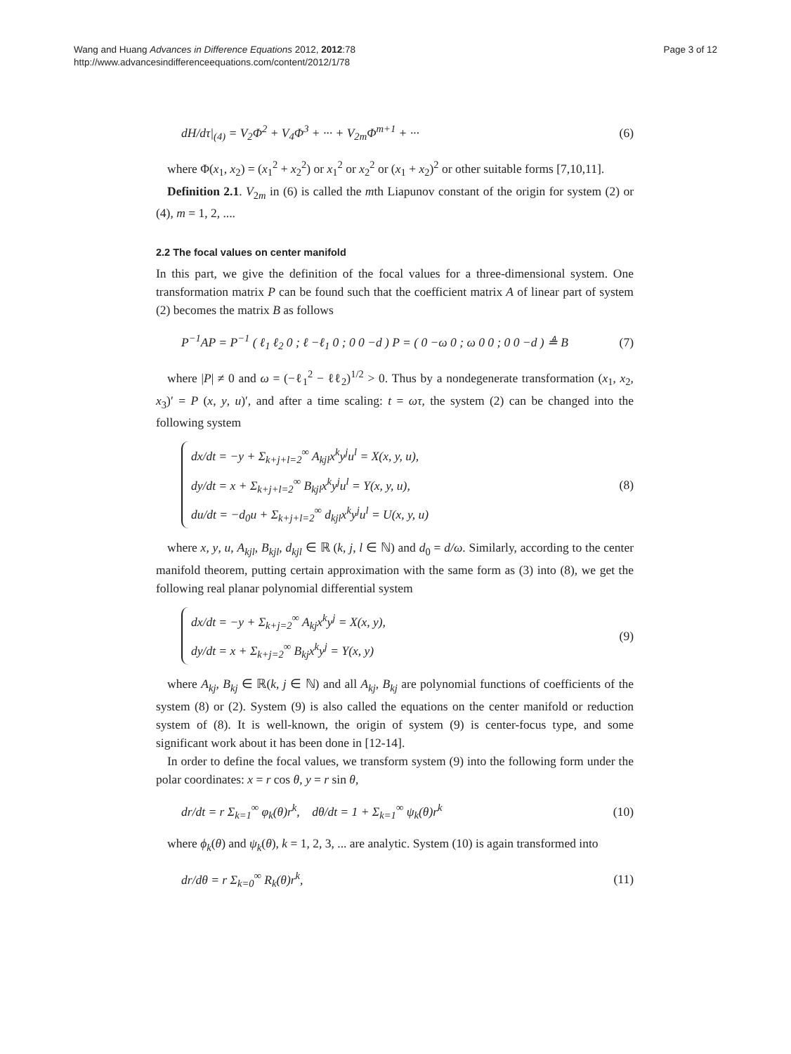Page 3 of 12 Wang and Huang Advances in Difference Equations 2012, 2012:78
http://www.advancesindifferenceequations.com/content/2012/1/78
dH/dτ|<sub>(4)</sub> = V<sub>2</sub>Φ<sup>2</sup> + V<sub>4</sub>Φ<sup>3</sup> + ··· + V<sub>2m</sub>Φ<sup>m+1</sup> + ··· (6)
where Φ(x<sub>1</sub>, x<sub>2</sub>) = (x<sub>1</sub><sup>2</sup> + x<sub>2</sub><sup>2</sup>) or x<sub>1</sub><sup>2</sup> or x<sub>2</sub><sup>2</sup> or (x<sub>1</sub> + x<sub>2</sub>)<sup>2</sup> or other suitable forms [7,10,11].
Definition 2.1. V<sub>2m</sub> in (6) is called the mth Liapunov constant of the origin for system (2) or (4), m = 1, 2, ....
2.2 The focal values on center manifold
In this part, we give the definition of the focal values for a three-dimensional system. One transformation matrix P can be found such that the coefficient matrix A of linear part of system (2) becomes the matrix B as follows
P<sup>−1</sup>AP = P<sup>−1</sup> ( ℓ<sub>1</sub> ℓ<sub>2</sub> 0 ; ℓ −ℓ<sub>1</sub> 0 ; 0 0 −d ) P = ( 0 −ω 0 ; ω 0 0 ; 0 0 −d ) ≜ B (7)
where |P| ≠ 0 and ω = (−ℓ<sub>1</sub><sup>2</sup> − ℓℓ<sub>2</sub>)<sup>1/2</sup> > 0. Thus by a nondegenerate transformation (x<sub>1</sub>, x<sub>2</sub>, x<sub>3</sub>)′ = P (x, y, u)′, and after a time scaling: t = ωτ, the system (2) can be changed into the following system
dx/dt = −y + Σ<sub>k+j+l=2</sub><sup>∞</sup> A<sub>kjl</sub>x<sup>k</sup>y<sup>j</sup>u<sup>l</sup> = X(x, y, u),
dy/dt = x + Σ<sub>k+j+l=2</sub><sup>∞</sup> B<sub>kjl</sub>x<sup>k</sup>y<sup>j</sup>u<sup>l</sup> = Y(x, y, u),
du/dt = −d<sub>0</sub>u + Σ<sub>k+j+l=2</sub><sup>∞</sup> d<sub>kjl</sub>x<sup>k</sup>y<sup>j</sup>u<sup>l</sup> = U(x, y, u)
(8)
where x, y, u, A<sub>kjl</sub>, B<sub>kjl</sub>, d<sub>kjl</sub> ∈ ℝ (k, j, l ∈ ℕ) and d<sub>0</sub> = d/ω. Similarly, according to the center manifold theorem, putting certain approximation with the same form as (3) into (8), we get the following real planar polynomial differential system
dx/dt = −y + Σ<sub>k+j=2</sub><sup>∞</sup> A<sub>kj</sub>x<sup>k</sup>y<sup>j</sup> = X(x, y),
dy/dt = x + Σ<sub>k+j=2</sub><sup>∞</sup> B<sub>kj</sub>x<sup>k</sup>y<sup>j</sup> = Y(x, y)
(9)
where A<sub>kj</sub>, B<sub>kj</sub> ∈ ℝ(k, j ∈ ℕ) and all A<sub>kj</sub>, B<sub>kj</sub> are polynomial functions of coefficients of the system (8) or (2). System (9) is also called the equations on the center manifold or reduction system of (8). It is well-known, the origin of system (9) is center-focus type, and some significant work about it has been done in [12-14].
In order to define the focal values, we transform system (9) into the following form under the polar coordinates: x = r cos θ, y = r sin θ,
dr/dt = r Σ<sub>k=1</sub><sup>∞</sup> φ<sub>k</sub>(θ)r<sup>k</sup>, dθ/dt = 1 + Σ<sub>k=1</sub><sup>∞</sup> ψ<sub>k</sub>(θ)r<sup>k</sup> (10)
where ϕ<sub>k</sub>(θ) and ψ<sub>k</sub>(θ), k = 1, 2, 3, ... are analytic. System (10) is again transformed into
dr/dθ = r Σ<sub>k=0</sub><sup>∞</sup> R<sub>k</sub>(θ)r<sup>k</sup>, (11)